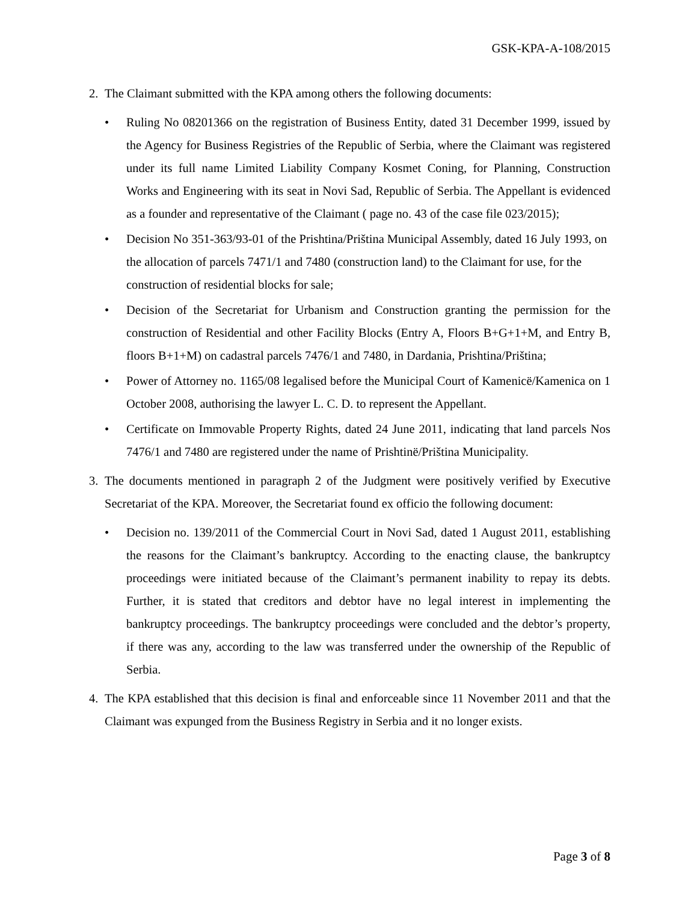GSK-KPA-A-108/2015
2. The Claimant submitted with the KPA among others the following documents:
• Ruling No 08201366 on the registration of Business Entity, dated 31 December 1999, issued by the Agency for Business Registries of the Republic of Serbia, where the Claimant was registered under its full name Limited Liability Company Kosmet Coning, for Planning, Construction Works and Engineering with its seat in Novi Sad, Republic of Serbia. The Appellant is evidenced as a founder and representative of the Claimant ( page no. 43 of the case file 023/2015);
• Decision No 351-363/93-01 of the Prishtina/Priština Municipal Assembly, dated 16 July 1993, on the allocation of parcels 7471/1 and 7480 (construction land) to the Claimant for use, for the construction of residential blocks for sale;
• Decision of the Secretariat for Urbanism and Construction granting the permission for the construction of Residential and other Facility Blocks (Entry A, Floors B+G+1+M, and Entry B, floors B+1+M) on cadastral parcels 7476/1 and 7480, in Dardania, Prishtina/Priština;
• Power of Attorney no. 1165/08 legalised before the Municipal Court of Kamenicë/Kamenica on 1 October 2008, authorising the lawyer L. C. D. to represent the Appellant.
• Certificate on Immovable Property Rights, dated 24 June 2011, indicating that land parcels Nos 7476/1 and 7480 are registered under the name of Prishtinë/Priština Municipality.
3. The documents mentioned in paragraph 2 of the Judgment were positively verified by Executive Secretariat of the KPA. Moreover, the Secretariat found ex officio the following document:
• Decision no. 139/2011 of the Commercial Court in Novi Sad, dated 1 August 2011, establishing the reasons for the Claimant’s bankruptcy. According to the enacting clause, the bankruptcy proceedings were initiated because of the Claimant’s permanent inability to repay its debts. Further, it is stated that creditors and debtor have no legal interest in implementing the bankruptcy proceedings. The bankruptcy proceedings were concluded and the debtor’s property, if there was any, according to the law was transferred under the ownership of the Republic of Serbia.
4. The KPA established that this decision is final and enforceable since 11 November 2011 and that the Claimant was expunged from the Business Registry in Serbia and it no longer exists.
Page 3 of 8